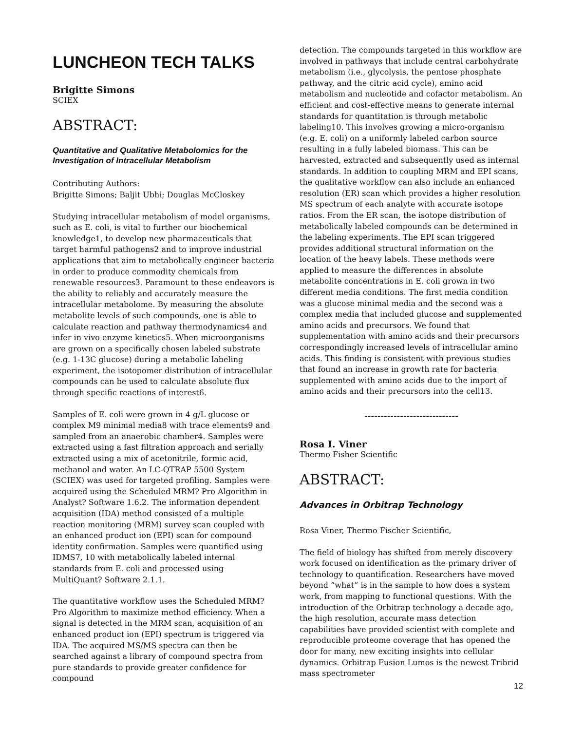LUNCHEON TECH TALKS
Brigitte Simons
SCIEX
ABSTRACT:
Quantitative and Qualitative Metabolomics for the Investigation of Intracellular Metabolism
Contributing Authors:
Brigitte Simons; Baljit Ubhi; Douglas McCloskey
Studying intracellular metabolism of model organisms, such as E. coli, is vital to further our biochemical knowledge1, to develop new pharmaceuticals that target harmful pathogens2 and to improve industrial applications that aim to metabolically engineer bacteria in order to produce commodity chemicals from renewable resources3. Paramount to these endeavors is the ability to reliably and accurately measure the intracellular metabolome. By measuring the absolute metabolite levels of such compounds, one is able to calculate reaction and pathway thermodynamics4 and infer in vivo enzyme kinetics5. When microorganisms are grown on a specifically chosen labeled substrate (e.g. 1-13C glucose) during a metabolic labeling experiment, the isotopomer distribution of intracellular compounds can be used to calculate absolute flux through specific reactions of interest6.
Samples of E. coli were grown in 4 g/L glucose or complex M9 minimal media8 with trace elements9 and sampled from an anaerobic chamber4. Samples were extracted using a fast filtration approach and serially extracted using a mix of acetonitrile, formic acid, methanol and water. An LC-QTRAP 5500 System (SCIEX) was used for targeted profiling. Samples were acquired using the Scheduled MRM? Pro Algorithm in Analyst? Software 1.6.2. The information dependent acquisition (IDA) method consisted of a multiple reaction monitoring (MRM) survey scan coupled with an enhanced product ion (EPI) scan for compound identity confirmation. Samples were quantified using IDMS7, 10 with metabolically labeled internal standards from E. coli and processed using MultiQuant? Software 2.1.1.
The quantitative workflow uses the Scheduled MRM? Pro Algorithm to maximize method efficiency. When a signal is detected in the MRM scan, acquisition of an enhanced product ion (EPI) spectrum is triggered via IDA. The acquired MS/MS spectra can then be searched against a library of compound spectra from pure standards to provide greater confidence for compound
detection. The compounds targeted in this workflow are involved in pathways that include central carbohydrate metabolism (i.e., glycolysis, the pentose phosphate pathway, and the citric acid cycle), amino acid metabolism and nucleotide and cofactor metabolism. An efficient and cost-effective means to generate internal standards for quantitation is through metabolic labeling10. This involves growing a micro-organism (e.g. E. coli) on a uniformly labeled carbon source resulting in a fully labeled biomass. This can be harvested, extracted and subsequently used as internal standards. In addition to coupling MRM and EPI scans, the qualitative workflow can also include an enhanced resolution (ER) scan which provides a higher resolution MS spectrum of each analyte with accurate isotope ratios. From the ER scan, the isotope distribution of metabolically labeled compounds can be determined in the labeling experiments. The EPI scan triggered provides additional structural information on the location of the heavy labels. These methods were applied to measure the differences in absolute metabolite concentrations in E. coli grown in two different media conditions. The first media condition was a glucose minimal media and the second was a complex media that included glucose and supplemented amino acids and precursors. We found that supplementation with amino acids and their precursors correspondingly increased levels of intracellular amino acids. This finding is consistent with previous studies that found an increase in growth rate for bacteria supplemented with amino acids due to the import of amino acids and their precursors into the cell13.
-----------------------------
Rosa I. Viner
Thermo Fisher Scientific
ABSTRACT:
Advances in Orbitrap Technology
Rosa Viner, Thermo Fischer Scientific,
The field of biology has shifted from merely discovery work focused on identification as the primary driver of technology to quantification. Researchers have moved beyond “what” is in the sample to how does a system work, from mapping to functional questions. With the introduction of the Orbitrap technology a decade ago, the high resolution, accurate mass detection capabilities have provided scientist with complete and reproducible proteome coverage that has opened the door for many, new exciting insights into cellular dynamics. Orbitrap Fusion Lumos is the newest Tribrid mass spectrometer
12